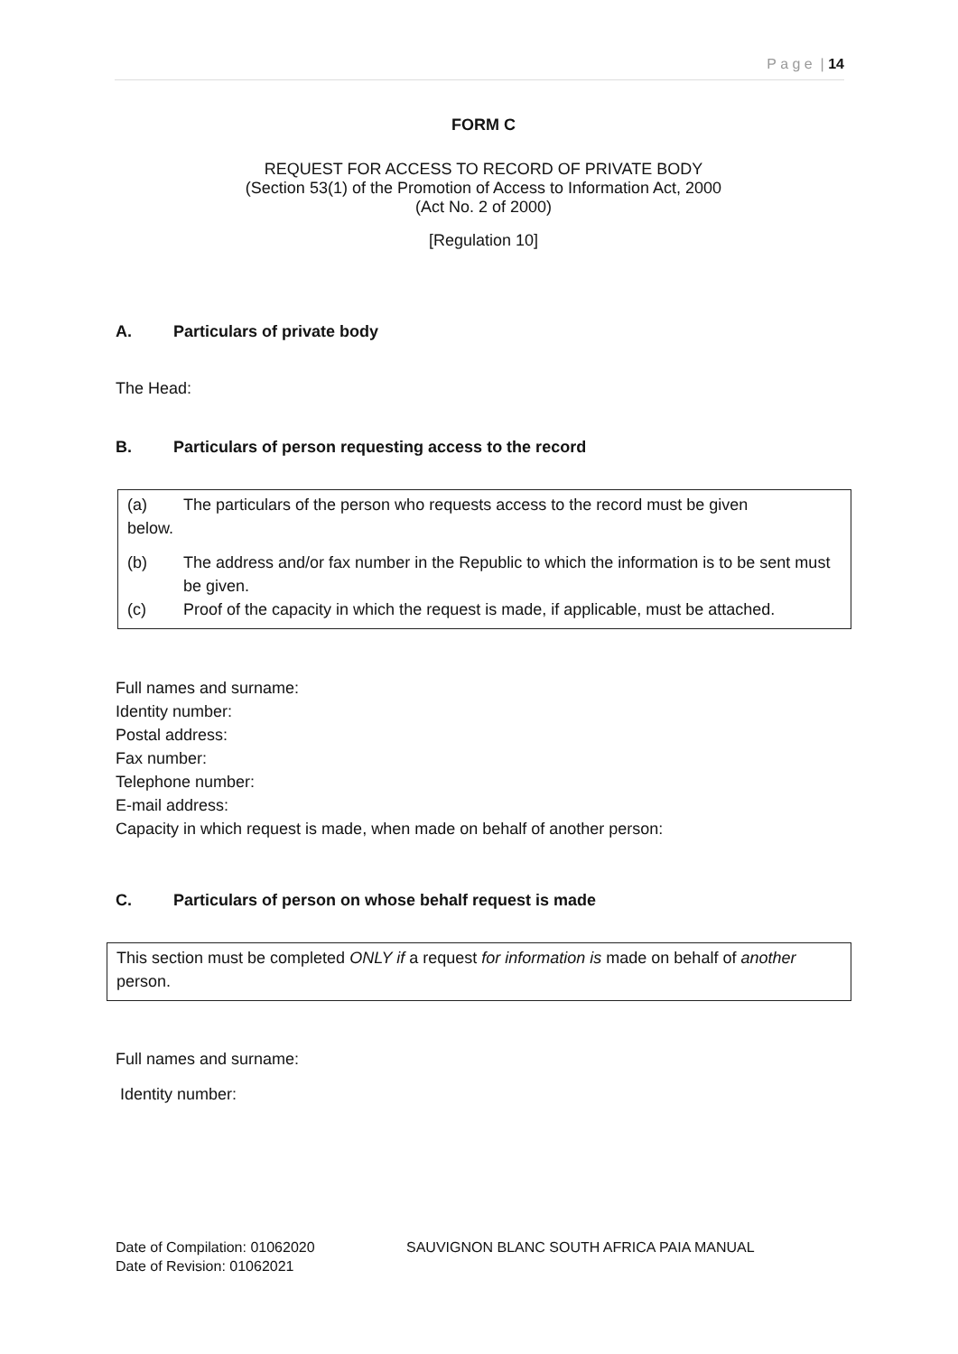P a g e | 14
FORM C
REQUEST FOR ACCESS TO RECORD OF PRIVATE BODY
(Section 53(1) of the Promotion of Access to Information Act, 2000
(Act No. 2 of 2000)
[Regulation 10]
A. Particulars of private body
The Head:
B. Particulars of person requesting access to the record
(a) The particulars of the person who requests access to the record must be given
below.
(b) The address and/or fax number in the Republic to which the information is to be sent must be given.
(c) Proof of the capacity in which the request is made, if applicable, must be attached.
Full names and surname:
Identity number:
Postal address:
Fax number:
Telephone number:
E-mail address:
Capacity in which request is made, when made on behalf of another person:
C. Particulars of person on whose behalf request is made
This section must be completed ONLY if a request for information is made on behalf of another person.
Full names and surname:
Identity number:
Date of Compilation: 01062020
Date of Revision: 01062021
SAUVIGNON BLANC SOUTH AFRICA PAIA MANUAL